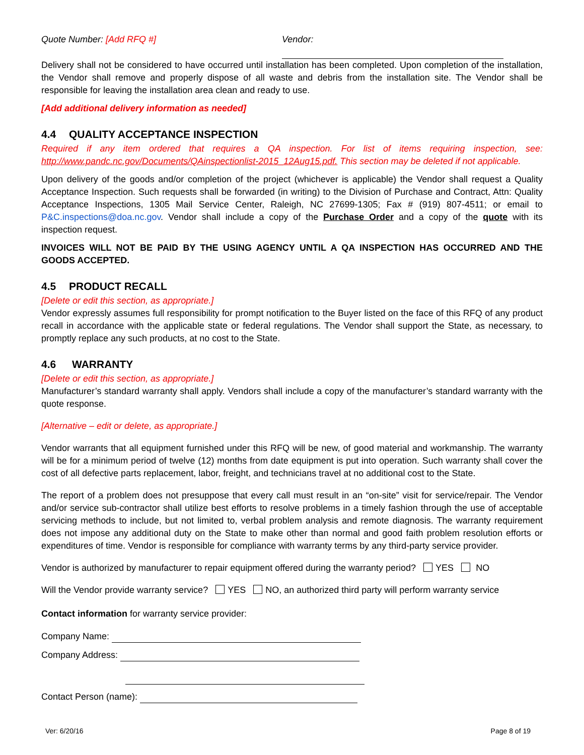Quote Number: [Add RFQ #] Vendor:
Delivery shall not be considered to have occurred until installation has been completed. Upon completion of the installation, the Vendor shall remove and properly dispose of all waste and debris from the installation site. The Vendor shall be responsible for leaving the installation area clean and ready to use.
[Add additional delivery information as needed]
4.4 QUALITY ACCEPTANCE INSPECTION
Required if any item ordered that requires a QA inspection. For list of items requiring inspection, see: http://www.pandc.nc.gov/Documents/QAinspectionlist-2015_12Aug15.pdf. This section may be deleted if not applicable.
Upon delivery of the goods and/or completion of the project (whichever is applicable) the Vendor shall request a Quality Acceptance Inspection. Such requests shall be forwarded (in writing) to the Division of Purchase and Contract, Attn: Quality Acceptance Inspections, 1305 Mail Service Center, Raleigh, NC 27699-1305; Fax # (919) 807-4511; or email to P&C.inspections@doa.nc.gov. Vendor shall include a copy of the Purchase Order and a copy of the quote with its inspection request.
INVOICES WILL NOT BE PAID BY THE USING AGENCY UNTIL A QA INSPECTION HAS OCCURRED AND THE GOODS ACCEPTED.
4.5 PRODUCT RECALL
[Delete or edit this section, as appropriate.]
Vendor expressly assumes full responsibility for prompt notification to the Buyer listed on the face of this RFQ of any product recall in accordance with the applicable state or federal regulations. The Vendor shall support the State, as necessary, to promptly replace any such products, at no cost to the State.
4.6 WARRANTY
[Delete or edit this section, as appropriate.]
Manufacturer’s standard warranty shall apply. Vendors shall include a copy of the manufacturer’s standard warranty with the quote response.
[Alternative – edit or delete, as appropriate.]
Vendor warrants that all equipment furnished under this RFQ will be new, of good material and workmanship. The warranty will be for a minimum period of twelve (12) months from date equipment is put into operation. Such warranty shall cover the cost of all defective parts replacement, labor, freight, and technicians travel at no additional cost to the State.
The report of a problem does not presuppose that every call must result in an “on-site” visit for service/repair. The Vendor and/or service sub-contractor shall utilize best efforts to resolve problems in a timely fashion through the use of acceptable servicing methods to include, but not limited to, verbal problem analysis and remote diagnosis. The warranty requirement does not impose any additional duty on the State to make other than normal and good faith problem resolution efforts or expenditures of time. Vendor is responsible for compliance with warranty terms by any third-party service provider.
Vendor is authorized by manufacturer to repair equipment offered during the warranty period? YES NO
Will the Vendor provide warranty service? YES NO, an authorized third party will perform warranty service
Contact information for warranty service provider:
Company Name:
Company Address:
Contact Person (name):
Ver: 6/20/16 Page 8 of 19